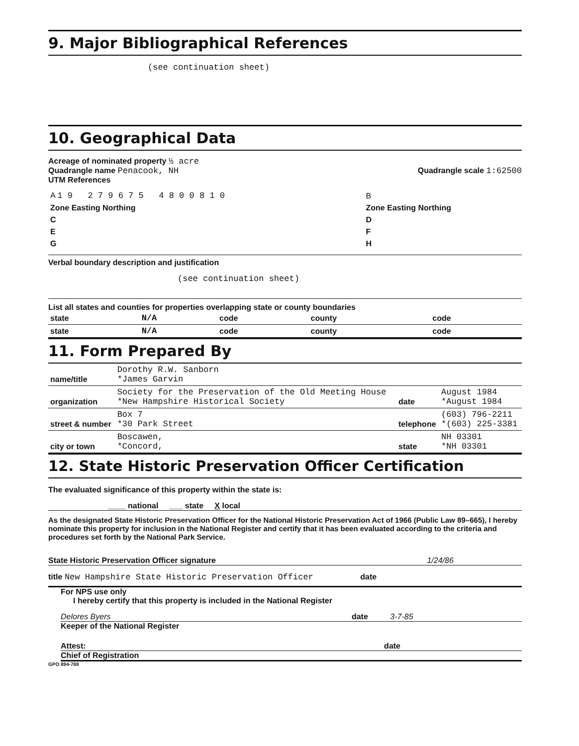9. Major Bibliographical References
(see continuation sheet)
10. Geographical Data
Acreage of nominated property ½ acre
Quadrangle name Penacook, NH Quadrangle scale 1:62500
UTM References
| A 1 9 2 7 9 6 7 5 4 8 0 0 8 1 0 | B |
| Zone Easting Northing | Zone Easting Northing |
| C | D |
| E | F |
| G | H |
Verbal boundary description and justification
(see continuation sheet)
List all states and counties for properties overlapping state or county boundaries
| state | N/A | code | county | code |
| state | N/A | code | county | code |
11. Form Prepared By
| name/title | Dorothy R.W. Sanborn *James Garvin | | |
| organization | Society for the Preservation of the Old Meeting House *New Hampshire Historical Society | date | August 1984 *August 1984 |
| street & number | Box 7 *30 Park Street | telephone | (603) 796-2211 *(603) 225-3381 |
| city or town | Boscawen, *Concord, | state | NH 03301 *NH 03301 |
12. State Historic Preservation Officer Certification
The evaluated significance of this property within the state is:
____ national ___ state X local
As the designated State Historic Preservation Officer for the National Historic Preservation Act of 1966 (Public Law 89–665), I hereby nominate this property for inclusion in the National Register and certify that it has been evaluated according to the criteria and procedures set forth by the National Park Service.
State Historic Preservation Officer signature 1/24/86
title New Hampshire State Historic Preservation Officer date
For NPS use only
I hereby certify that this property is included in the National Register
Delores Byers date 3-7-85
Keeper of the National Register
Attest: date
Chief of Registration
GPO 894-788